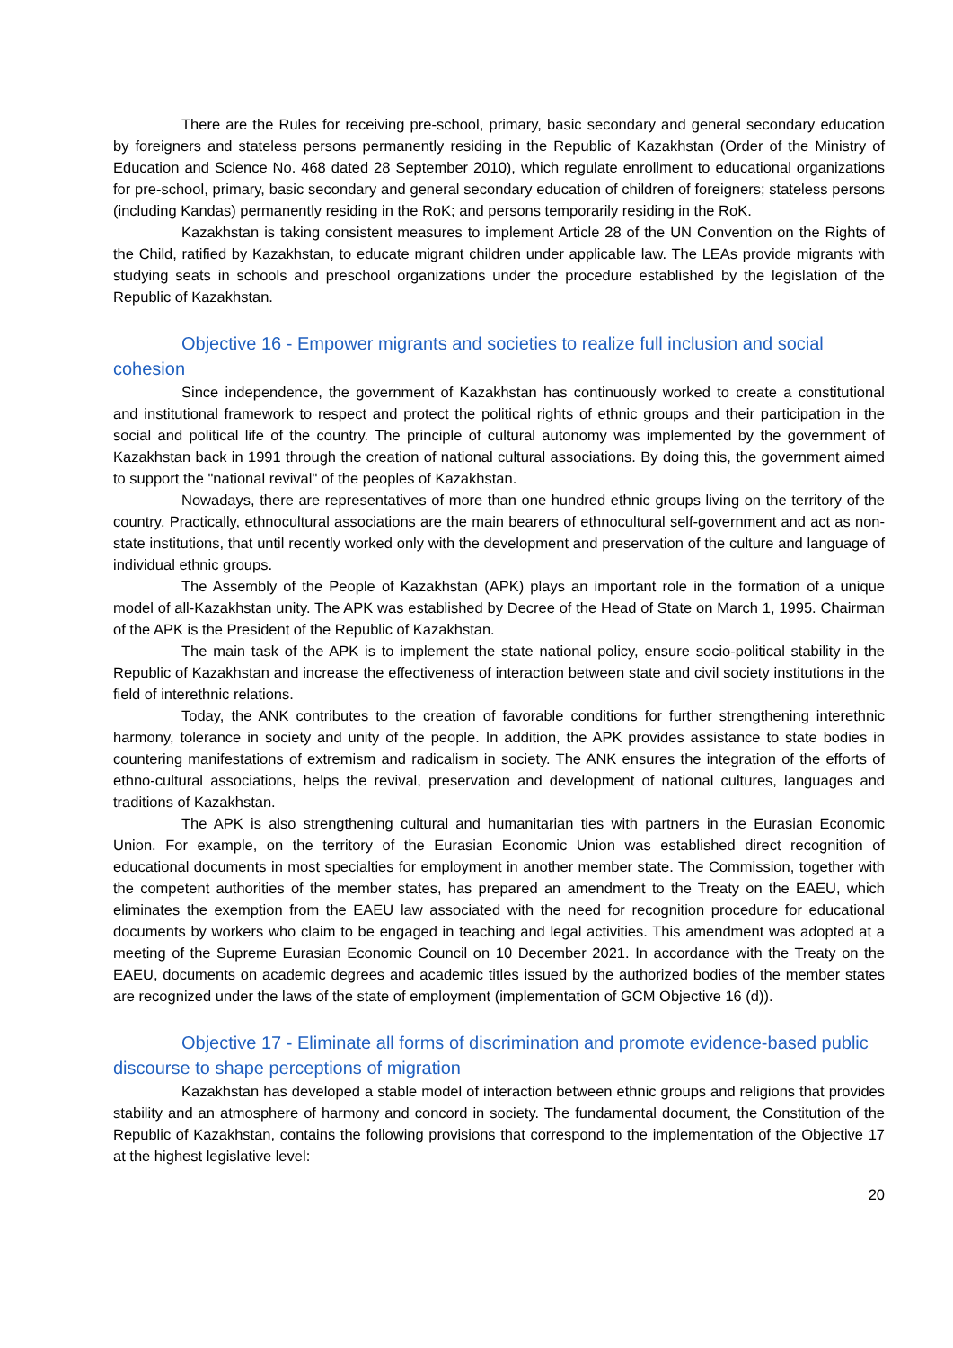There are the Rules for receiving pre-school, primary, basic secondary and general secondary education by foreigners and stateless persons permanently residing in the Republic of Kazakhstan (Order of the Ministry of Education and Science No. 468 dated 28 September 2010), which regulate enrollment to educational organizations for pre-school, primary, basic secondary and general secondary education of children of foreigners; stateless persons (including Kandas) permanently residing in the RoK; and persons temporarily residing in the RoK.
Kazakhstan is taking consistent measures to implement Article 28 of the UN Convention on the Rights of the Child, ratified by Kazakhstan, to educate migrant children under applicable law. The LEAs provide migrants with studying seats in schools and preschool organizations under the procedure established by the legislation of the Republic of Kazakhstan.
Objective 16 - Empower migrants and societies to realize full inclusion and social cohesion
Since independence, the government of Kazakhstan has continuously worked to create a constitutional and institutional framework to respect and protect the political rights of ethnic groups and their participation in the social and political life of the country. The principle of cultural autonomy was implemented by the government of Kazakhstan back in 1991 through the creation of national cultural associations. By doing this, the government aimed to support the "national revival" of the peoples of Kazakhstan.
Nowadays, there are representatives of more than one hundred ethnic groups living on the territory of the country. Practically, ethnocultural associations are the main bearers of ethnocultural self-government and act as non-state institutions, that until recently worked only with the development and preservation of the culture and language of individual ethnic groups.
The Assembly of the People of Kazakhstan (APK) plays an important role in the formation of a unique model of all-Kazakhstan unity. The APK was established by Decree of the Head of State on March 1, 1995. Chairman of the APK is the President of the Republic of Kazakhstan.
The main task of the APK is to implement the state national policy, ensure socio-political stability in the Republic of Kazakhstan and increase the effectiveness of interaction between state and civil society institutions in the field of interethnic relations.
Today, the ANK contributes to the creation of favorable conditions for further strengthening interethnic harmony, tolerance in society and unity of the people. In addition, the APK provides assistance to state bodies in countering manifestations of extremism and radicalism in society. The ANK ensures the integration of the efforts of ethno-cultural associations, helps the revival, preservation and development of national cultures, languages and traditions of Kazakhstan.
The APK is also strengthening cultural and humanitarian ties with partners in the Eurasian Economic Union. For example, on the territory of the Eurasian Economic Union was established direct recognition of educational documents in most specialties for employment in another member state. The Commission, together with the competent authorities of the member states, has prepared an amendment to the Treaty on the EAEU, which eliminates the exemption from the EAEU law associated with the need for recognition procedure for educational documents by workers who claim to be engaged in teaching and legal activities. This amendment was adopted at a meeting of the Supreme Eurasian Economic Council on 10 December 2021. In accordance with the Treaty on the EAEU, documents on academic degrees and academic titles issued by the authorized bodies of the member states are recognized under the laws of the state of employment (implementation of GCM Objective 16 (d)).
Objective 17 - Eliminate all forms of discrimination and promote evidence-based public discourse to shape perceptions of migration
Kazakhstan has developed a stable model of interaction between ethnic groups and religions that provides stability and an atmosphere of harmony and concord in society. The fundamental document, the Constitution of the Republic of Kazakhstan, contains the following provisions that correspond to the implementation of the Objective 17 at the highest legislative level:
20